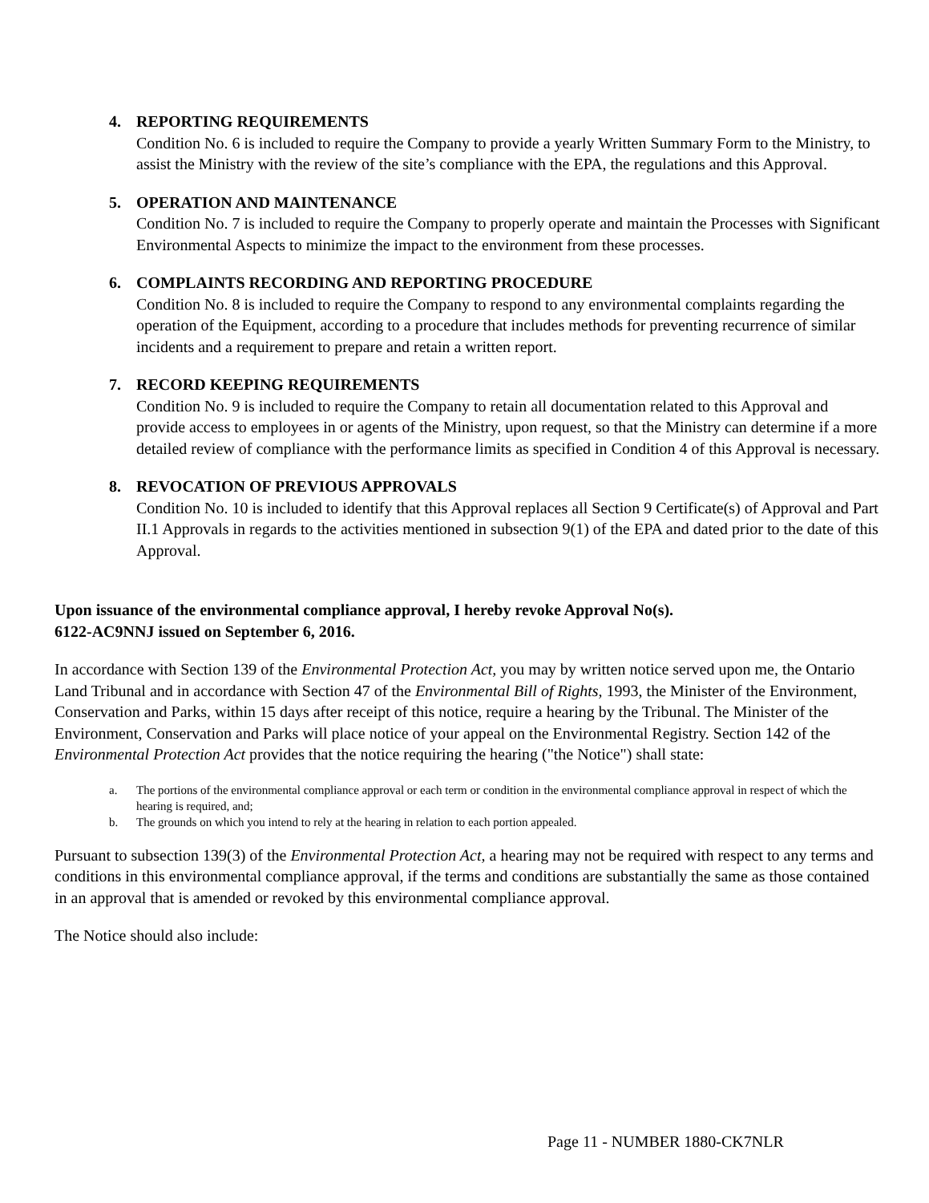4. REPORTING REQUIREMENTS
Condition No. 6 is included to require the Company to provide a yearly Written Summary Form to the Ministry, to assist the Ministry with the review of the site’s compliance with the EPA, the regulations and this Approval.
5. OPERATION AND MAINTENANCE
Condition No. 7 is included to require the Company to properly operate and maintain the Processes with Significant Environmental Aspects to minimize the impact to the environment from these processes.
6. COMPLAINTS RECORDING AND REPORTING PROCEDURE
Condition No. 8 is included to require the Company to respond to any environmental complaints regarding the operation of the Equipment, according to a procedure that includes methods for preventing recurrence of similar incidents and a requirement to prepare and retain a written report.
7. RECORD KEEPING REQUIREMENTS
Condition No. 9 is included to require the Company to retain all documentation related to this Approval and provide access to employees in or agents of the Ministry, upon request, so that the Ministry can determine if a more detailed review of compliance with the performance limits as specified in Condition 4 of this Approval is necessary.
8. REVOCATION OF PREVIOUS APPROVALS
Condition No. 10 is included to identify that this Approval replaces all Section 9 Certificate(s) of Approval and Part II.1 Approvals in regards to the activities mentioned in subsection 9(1) of the EPA and dated prior to the date of this Approval.
Upon issuance of the environmental compliance approval, I hereby revoke Approval No(s).
6122-AC9NNJ issued on September 6, 2016.
In accordance with Section 139 of the Environmental Protection Act, you may by written notice served upon me, the Ontario Land Tribunal and in accordance with Section 47 of the Environmental Bill of Rights, 1993, the Minister of the Environment, Conservation and Parks, within 15 days after receipt of this notice, require a hearing by the Tribunal. The Minister of the Environment, Conservation and Parks will place notice of your appeal on the Environmental Registry. Section 142 of the Environmental Protection Act provides that the notice requiring the hearing ("the Notice") shall state:
a. The portions of the environmental compliance approval or each term or condition in the environmental compliance approval in respect of which the hearing is required, and;
b. The grounds on which you intend to rely at the hearing in relation to each portion appealed.
Pursuant to subsection 139(3) of the Environmental Protection Act, a hearing may not be required with respect to any terms and conditions in this environmental compliance approval, if the terms and conditions are substantially the same as those contained in an approval that is amended or revoked by this environmental compliance approval.
The Notice should also include:
Page 11 - NUMBER 1880-CK7NLR